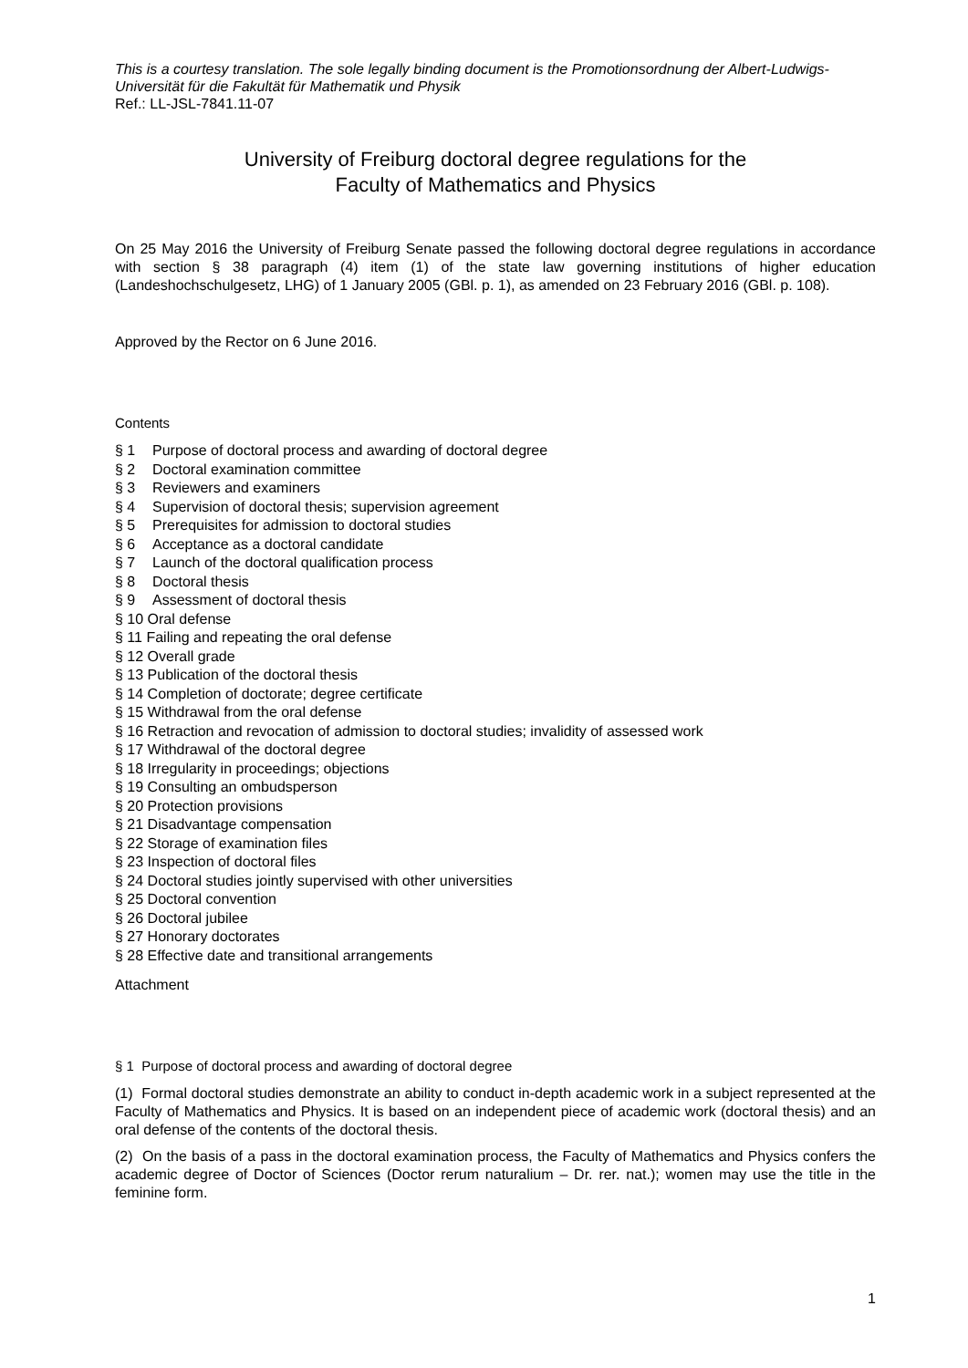This is a courtesy translation. The sole legally binding document is the Promotionsordnung der Albert-Ludwigs-Universität für die Fakultät für Mathematik und Physik
Ref.: LL-JSL-7841.11-07
University of Freiburg doctoral degree regulations for the
Faculty of Mathematics and Physics
On 25 May 2016 the University of Freiburg Senate passed the following doctoral degree regulations in accordance with section § 38 paragraph (4) item (1) of the state law governing institutions of higher education (Landeshochschulgesetz, LHG) of 1 January 2005 (GBl. p. 1), as amended on 23 February 2016 (GBl. p. 108).
Approved by the Rector on 6 June 2016.
Contents
§ 1 Purpose of doctoral process and awarding of doctoral degree
§ 2 Doctoral examination committee
§ 3 Reviewers and examiners
§ 4 Supervision of doctoral thesis; supervision agreement
§ 5 Prerequisites for admission to doctoral studies
§ 6 Acceptance as a doctoral candidate
§ 7 Launch of the doctoral qualification process
§ 8 Doctoral thesis
§ 9 Assessment of doctoral thesis
§ 10 Oral defense
§ 11 Failing and repeating the oral defense
§ 12 Overall grade
§ 13 Publication of the doctoral thesis
§ 14 Completion of doctorate; degree certificate
§ 15 Withdrawal from the oral defense
§ 16 Retraction and revocation of admission to doctoral studies; invalidity of assessed work
§ 17 Withdrawal of the doctoral degree
§ 18 Irregularity in proceedings; objections
§ 19 Consulting an ombudsperson
§ 20 Protection provisions
§ 21 Disadvantage compensation
§ 22 Storage of examination files
§ 23 Inspection of doctoral files
§ 24 Doctoral studies jointly supervised with other universities
§ 25 Doctoral convention
§ 26 Doctoral jubilee
§ 27 Honorary doctorates
§ 28 Effective date and transitional arrangements
Attachment
§ 1 Purpose of doctoral process and awarding of doctoral degree
(1) Formal doctoral studies demonstrate an ability to conduct in-depth academic work in a subject represented at the Faculty of Mathematics and Physics. It is based on an independent piece of academic work (doctoral thesis) and an oral defense of the contents of the doctoral thesis.
(2) On the basis of a pass in the doctoral examination process, the Faculty of Mathematics and Physics confers the academic degree of Doctor of Sciences (Doctor rerum naturalium – Dr. rer. nat.); women may use the title in the feminine form.
1